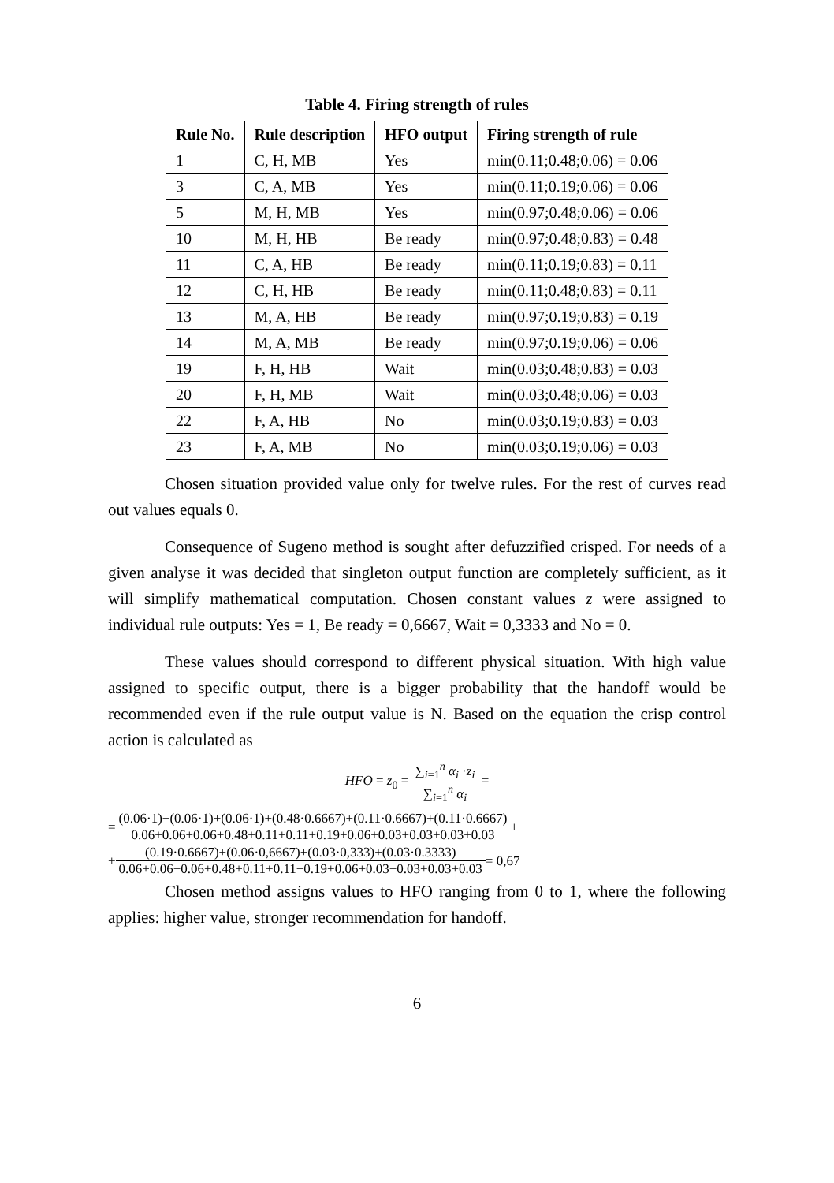Table 4. Firing strength of rules
| Rule No. | Rule description | HFO output | Firing strength of rule |
| --- | --- | --- | --- |
| 1 | C, H, MB | Yes | min(0.11;0.48;0.06) = 0.06 |
| 3 | C, A, MB | Yes | min(0.11;0.19;0.06) = 0.06 |
| 5 | M, H, MB | Yes | min(0.97;0.48;0.06) = 0.06 |
| 10 | M, H, HB | Be ready | min(0.97;0.48;0.83) = 0.48 |
| 11 | C, A, HB | Be ready | min(0.11;0.19;0.83) = 0.11 |
| 12 | C, H, HB | Be ready | min(0.11;0.48;0.83) = 0.11 |
| 13 | M, A, HB | Be ready | min(0.97;0.19;0.83) = 0.19 |
| 14 | M, A, MB | Be ready | min(0.97;0.19;0.06) = 0.06 |
| 19 | F, H, HB | Wait | min(0.03;0.48;0.83) = 0.03 |
| 20 | F, H, MB | Wait | min(0.03;0.48;0.06) = 0.03 |
| 22 | F, A, HB | No | min(0.03;0.19;0.83) = 0.03 |
| 23 | F, A, MB | No | min(0.03;0.19;0.06) = 0.03 |
Chosen situation provided value only for twelve rules. For the rest of curves read out values equals 0.
Consequence of Sugeno method is sought after defuzzified crisped. For needs of a given analyse it was decided that singleton output function are completely sufficient, as it will simplify mathematical computation. Chosen constant values z were assigned to individual rule outputs: Yes = 1, Be ready = 0,6667, Wait = 0,3333 and No = 0.
These values should correspond to different physical situation. With high value assigned to specific output, there is a bigger probability that the handoff would be recommended even if the rule output value is N. Based on the equation the crisp control action is calculated as
HFO = z<sub>0</sub> = ∑<sub>i=1</sub><sup>n</sup> α<sub>i</sub> ·z<sub>i</sub> ∑<sub>i=1</sub><sup>n</sup> α<sub>i</sub> =
= (0.06·1)+(0.06·1)+(0.06·1)+(0.48·0.6667)+(0.11·0.6667)+(0.11·0.6667) 0.06+0.06+0.06+0.48+0.11+0.11+0.19+0.06+0.03+0.03+0.03+0.03 +
+ (0.19·0.6667)+(0.06·0,6667)+(0.03·0,333)+(0.03·0.3333) 0.06+0.06+0.06+0.48+0.11+0.11+0.19+0.06+0.03+0.03+0.03+0.03 = 0,67
Chosen method assigns values to HFO ranging from 0 to 1, where the following applies: higher value, stronger recommendation for handoff.
6